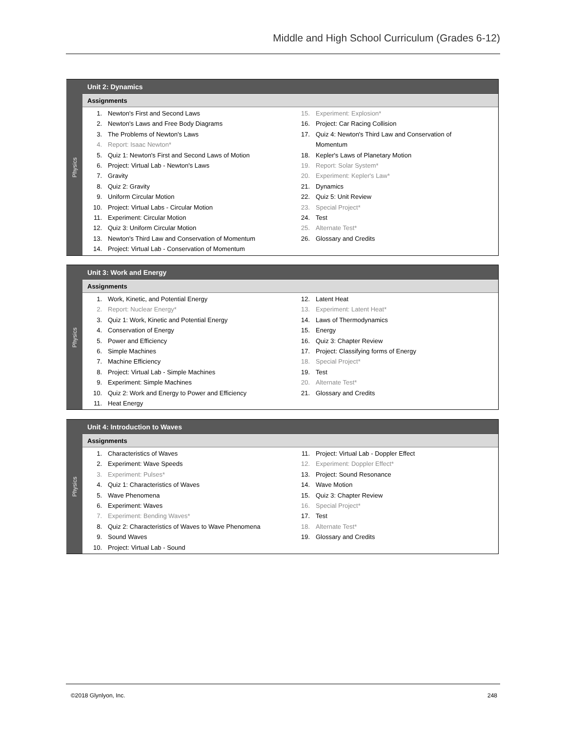Middle and High School Curriculum (Grades 6-12)
Physics
Unit 2: Dynamics
Assignments
1. Newton's First and Second Laws
2. Newton's Laws and Free Body Diagrams
3. The Problems of Newton's Laws
4. Report: Isaac Newton*
5. Quiz 1: Newton's First and Second Laws of Motion
6. Project: Virtual Lab - Newton's Laws
7. Gravity
8. Quiz 2: Gravity
9. Uniform Circular Motion
10. Project: Virtual Labs - Circular Motion
11. Experiment: Circular Motion
12. Quiz 3: Uniform Circular Motion
13. Newton's Third Law and Conservation of Momentum
14. Project: Virtual Lab - Conservation of Momentum
15. Experiment: Explosion*
16. Project: Car Racing Collision
17. Quiz 4: Newton's Third Law and Conservation of
Momentum
18. Kepler's Laws of Planetary Motion
19. Report: Solar System*
20. Experiment: Kepler's Law*
21. Dynamics
22. Quiz 5: Unit Review
23. Special Project*
24. Test
25. Alternate Test*
26. Glossary and Credits
Physics
Unit 3: Work and Energy
Assignments
1. Work, Kinetic, and Potential Energy
2. Report: Nuclear Energy*
3. Quiz 1: Work, Kinetic and Potential Energy
4. Conservation of Energy
5. Power and Efficiency
6. Simple Machines
7. Machine Efficiency
8. Project: Virtual Lab - Simple Machines
9. Experiment: Simple Machines
10. Quiz 2: Work and Energy to Power and Efficiency
11. Heat Energy
12. Latent Heat
13. Experiment: Latent Heat*
14. Laws of Thermodynamics
15. Energy
16. Quiz 3: Chapter Review
17. Project: Classifying forms of Energy
18. Special Project*
19. Test
20. Alternate Test*
21. Glossary and Credits
Physics
Unit 4: Introduction to Waves
Assignments
1. Characteristics of Waves
2. Experiment: Wave Speeds
3. Experiment: Pulses*
4. Quiz 1: Characteristics of Waves
5. Wave Phenomena
6. Experiment: Waves
7. Experiment: Bending Waves*
8. Quiz 2: Characteristics of Waves to Wave Phenomena
9. Sound Waves
10. Project: Virtual Lab - Sound
11. Project: Virtual Lab - Doppler Effect
12. Experiment: Doppler Effect*
13. Project: Sound Resonance
14. Wave Motion
15. Quiz 3: Chapter Review
16. Special Project*
17. Test
18. Alternate Test*
19. Glossary and Credits
©2018 Glynlyon, Inc. 248